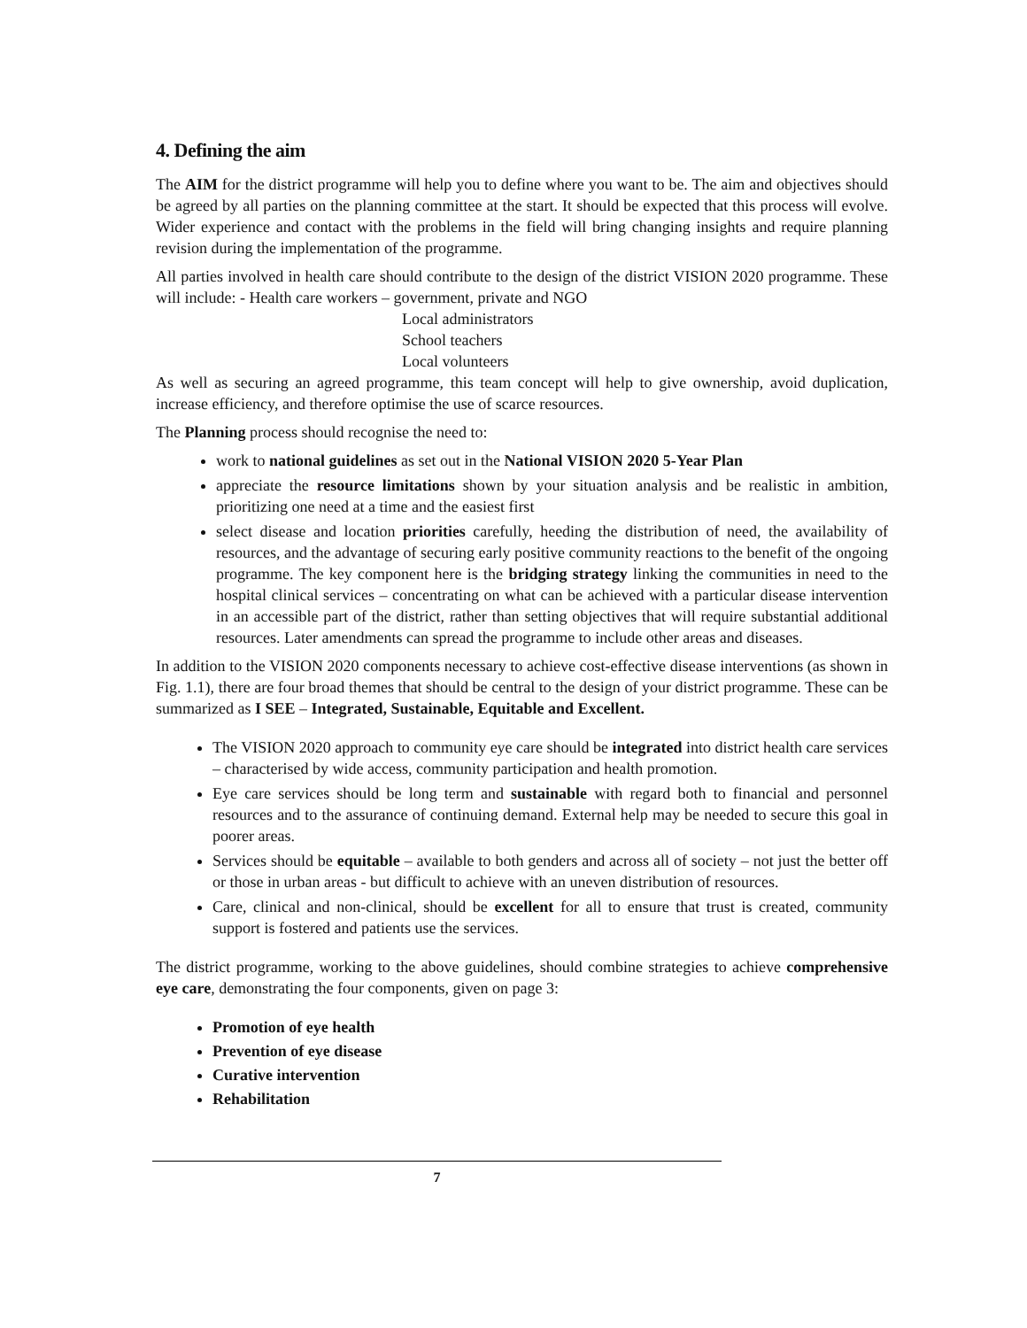4. Defining the aim
The AIM for the district programme will help you to define where you want to be. The aim and objectives should be agreed by all parties on the planning committee at the start. It should be expected that this process will evolve. Wider experience and contact with the problems in the field will bring changing insights and require planning revision during the implementation of the programme.
All parties involved in health care should contribute to the design of the district VISION 2020 programme. These will include: - Health care workers – government, private and NGO
Local administrators
School teachers
Local volunteers
As well as securing an agreed programme, this team concept will help to give ownership, avoid duplication, increase efficiency, and therefore optimise the use of scarce resources.
The Planning process should recognise the need to:
work to national guidelines as set out in the National VISION 2020 5-Year Plan
appreciate the resource limitations shown by your situation analysis and be realistic in ambition, prioritizing one need at a time and the easiest first
select disease and location priorities carefully, heeding the distribution of need, the availability of resources, and the advantage of securing early positive community reactions to the benefit of the ongoing programme. The key component here is the bridging strategy linking the communities in need to the hospital clinical services – concentrating on what can be achieved with a particular disease intervention in an accessible part of the district, rather than setting objectives that will require substantial additional resources. Later amendments can spread the programme to include other areas and diseases.
In addition to the VISION 2020 components necessary to achieve cost-effective disease interventions (as shown in Fig. 1.1), there are four broad themes that should be central to the design of your district programme. These can be summarized as I SEE – Integrated, Sustainable, Equitable and Excellent.
The VISION 2020 approach to community eye care should be integrated into district health care services – characterised by wide access, community participation and health promotion.
Eye care services should be long term and sustainable with regard both to financial and personnel resources and to the assurance of continuing demand. External help may be needed to secure this goal in poorer areas.
Services should be equitable – available to both genders and across all of society – not just the better off or those in urban areas - but difficult to achieve with an uneven distribution of resources.
Care, clinical and non-clinical, should be excellent for all to ensure that trust is created, community support is fostered and patients use the services.
The district programme, working to the above guidelines, should combine strategies to achieve comprehensive eye care, demonstrating the four components, given on page 3:
Promotion of eye health
Prevention of eye disease
Curative intervention
Rehabilitation
7